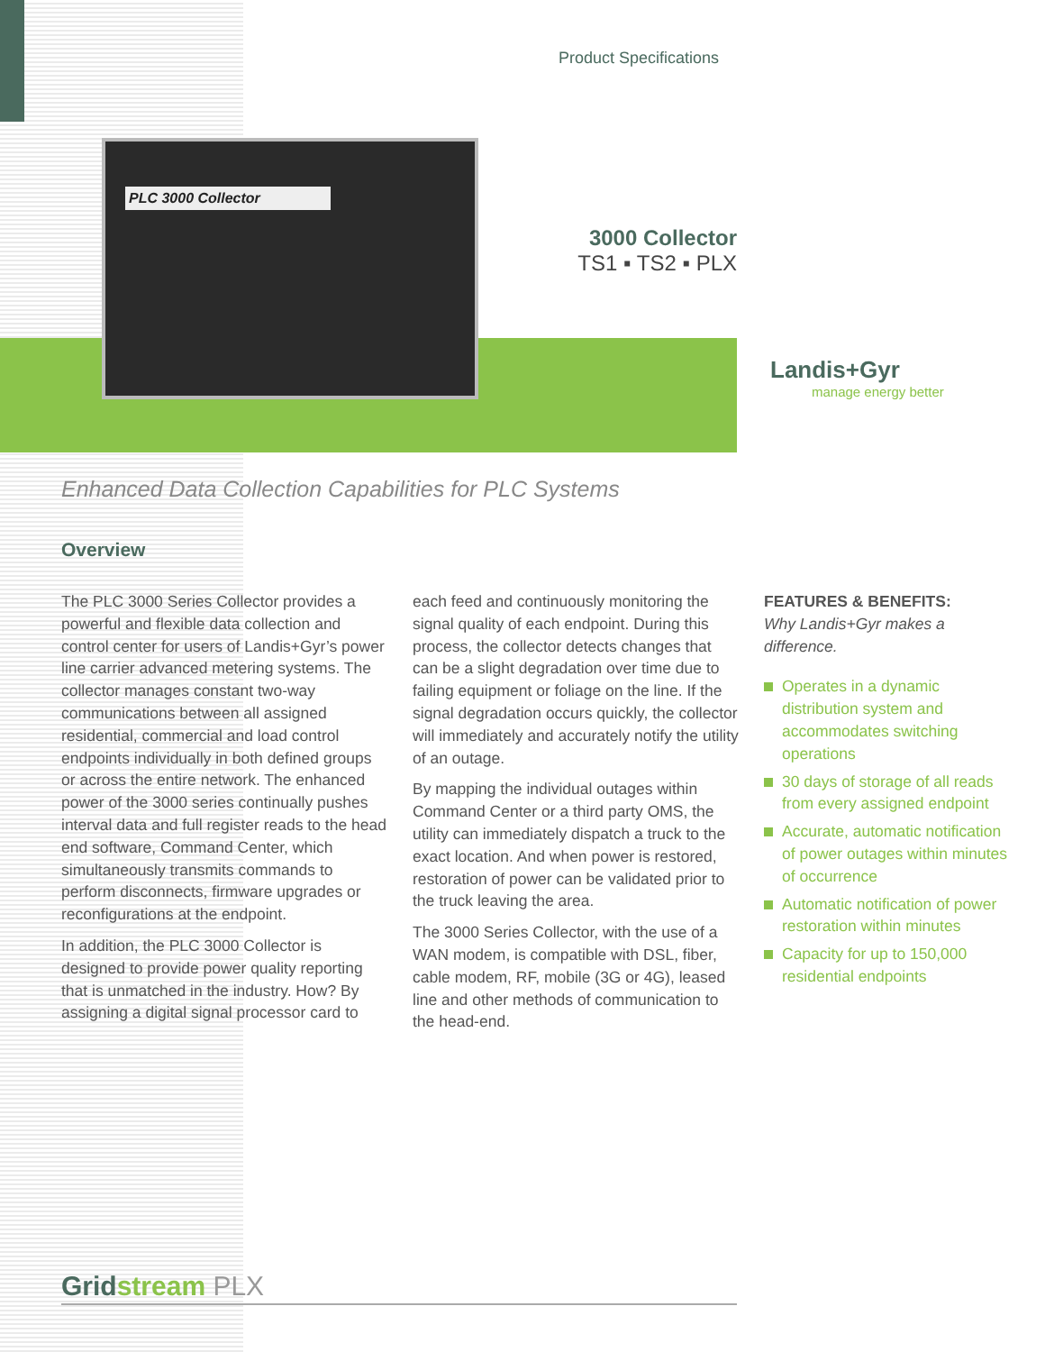PLC 3000 Collector
Product Specifications
3000 Collector
TS1 ▪ TS2 ▪ PLX
Landis+Gyr
manage energy better
Enhanced Data Collection Capabilities for PLC Systems
Overview
The PLC 3000 Series Collector provides a powerful and flexible data collection and control center for users of Landis+Gyr’s power line carrier advanced metering systems. The collector manages constant two-way communications between all assigned residential, commercial and load control endpoints individually in both defined groups or across the entire network. The enhanced power of the 3000 series continually pushes interval data and full register reads to the head end software, Command Center, which simultaneously transmits commands to perform disconnects, firmware upgrades or reconfigurations at the endpoint.
In addition, the PLC 3000 Collector is designed to provide power quality reporting that is unmatched in the industry. How? By assigning a digital signal processor card to
each feed and continuously monitoring the signal quality of each endpoint. During this process, the collector detects changes that can be a slight degradation over time due to failing equipment or foliage on the line. If the signal degradation occurs quickly, the collector will immediately and accurately notify the utility of an outage.
By mapping the individual outages within Command Center or a third party OMS, the utility can immediately dispatch a truck to the exact location. And when power is restored, restoration of power can be validated prior to the truck leaving the area.
The 3000 Series Collector, with the use of a WAN modem, is compatible with DSL, fiber, cable modem, RF, mobile (3G or 4G), leased line and other methods of communication to the head-end.
FEATURES & BENEFITS:
Why Landis+Gyr makes a difference.
Operates in a dynamic distribution system and accommodates switching operations
30 days of storage of all reads from every assigned endpoint
Accurate, automatic notification of power outages within minutes of occurrence
Automatic notification of power restoration within minutes
Capacity for up to 150,000 residential endpoints
Grid stream PLX